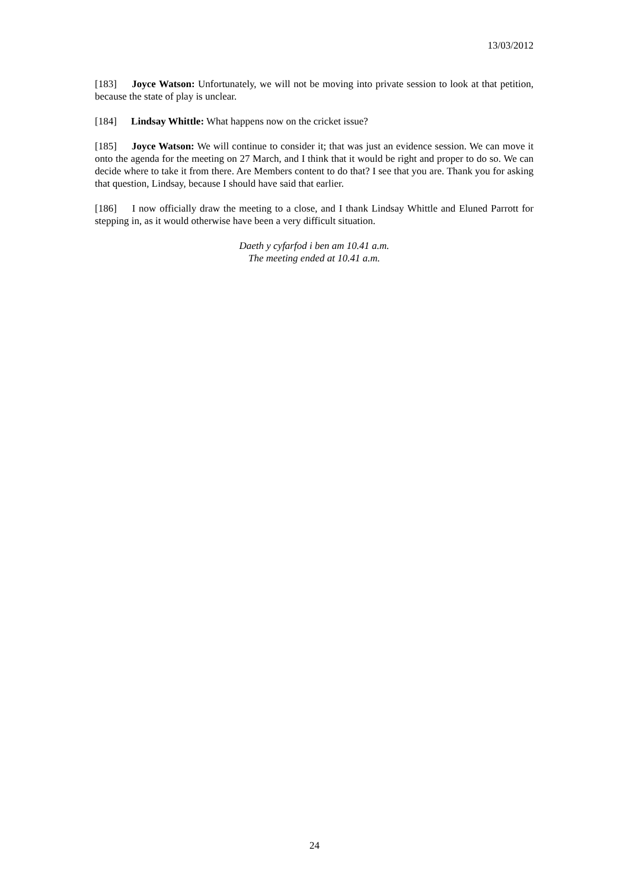13/03/2012
[183] Joyce Watson: Unfortunately, we will not be moving into private session to look at that petition, because the state of play is unclear.
[184] Lindsay Whittle: What happens now on the cricket issue?
[185] Joyce Watson: We will continue to consider it; that was just an evidence session. We can move it onto the agenda for the meeting on 27 March, and I think that it would be right and proper to do so. We can decide where to take it from there. Are Members content to do that? I see that you are. Thank you for asking that question, Lindsay, because I should have said that earlier.
[186] I now officially draw the meeting to a close, and I thank Lindsay Whittle and Eluned Parrott for stepping in, as it would otherwise have been a very difficult situation.
Daeth y cyfarfod i ben am 10.41 a.m.
The meeting ended at 10.41 a.m.
24